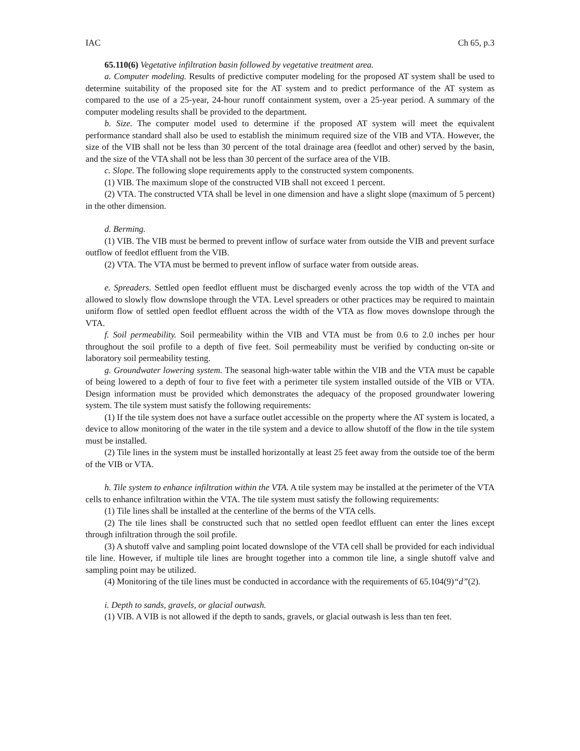IAC Ch 65, p.3
65.110(6) Vegetative infiltration basin followed by vegetative treatment area.
a. Computer modeling. Results of predictive computer modeling for the proposed AT system shall be used to determine suitability of the proposed site for the AT system and to predict performance of the AT system as compared to the use of a 25-year, 24-hour runoff containment system, over a 25-year period. A summary of the computer modeling results shall be provided to the department.
b. Size. The computer model used to determine if the proposed AT system will meet the equivalent performance standard shall also be used to establish the minimum required size of the VIB and VTA. However, the size of the VIB shall not be less than 30 percent of the total drainage area (feedlot and other) served by the basin, and the size of the VTA shall not be less than 30 percent of the surface area of the VIB.
c. Slope. The following slope requirements apply to the constructed system components.
(1) VIB. The maximum slope of the constructed VIB shall not exceed 1 percent.
(2) VTA. The constructed VTA shall be level in one dimension and have a slight slope (maximum of 5 percent) in the other dimension.
d. Berming.
(1) VIB. The VIB must be bermed to prevent inflow of surface water from outside the VIB and prevent surface outflow of feedlot effluent from the VIB.
(2) VTA. The VTA must be bermed to prevent inflow of surface water from outside areas.
e. Spreaders. Settled open feedlot effluent must be discharged evenly across the top width of the VTA and allowed to slowly flow downslope through the VTA. Level spreaders or other practices may be required to maintain uniform flow of settled open feedlot effluent across the width of the VTA as flow moves downslope through the VTA.
f. Soil permeability. Soil permeability within the VIB and VTA must be from 0.6 to 2.0 inches per hour throughout the soil profile to a depth of five feet. Soil permeability must be verified by conducting on-site or laboratory soil permeability testing.
g. Groundwater lowering system. The seasonal high-water table within the VIB and the VTA must be capable of being lowered to a depth of four to five feet with a perimeter tile system installed outside of the VIB or VTA. Design information must be provided which demonstrates the adequacy of the proposed groundwater lowering system. The tile system must satisfy the following requirements:
(1) If the tile system does not have a surface outlet accessible on the property where the AT system is located, a device to allow monitoring of the water in the tile system and a device to allow shutoff of the flow in the tile system must be installed.
(2) Tile lines in the system must be installed horizontally at least 25 feet away from the outside toe of the berm of the VIB or VTA.
h. Tile system to enhance infiltration within the VTA. A tile system may be installed at the perimeter of the VTA cells to enhance infiltration within the VTA. The tile system must satisfy the following requirements:
(1) Tile lines shall be installed at the centerline of the berms of the VTA cells.
(2) The tile lines shall be constructed such that no settled open feedlot effluent can enter the lines except through infiltration through the soil profile.
(3) A shutoff valve and sampling point located downslope of the VTA cell shall be provided for each individual tile line. However, if multiple tile lines are brought together into a common tile line, a single shutoff valve and sampling point may be utilized.
(4) Monitoring of the tile lines must be conducted in accordance with the requirements of 65.104(9)“d”(2).
i. Depth to sands, gravels, or glacial outwash.
(1) VIB. A VIB is not allowed if the depth to sands, gravels, or glacial outwash is less than ten feet.